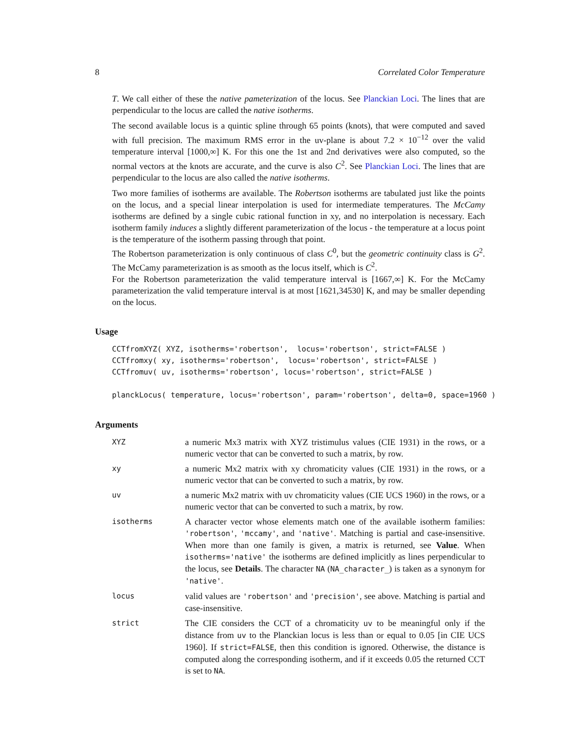8 Correlated Color Temperature
T. We call either of these the native pameterization of the locus. See Planckian Loci. The lines that are perpendicular to the locus are called the native isotherms.
The second available locus is a quintic spline through 65 points (knots), that were computed and saved with full precision. The maximum RMS error in the uv-plane is about 7.2 × 10<sup>−12</sup> over the valid temperature interval [1000,∞] K. For this one the 1st and 2nd derivatives were also computed, so the normal vectors at the knots are accurate, and the curve is also C<sup>2</sup>. See Planckian Loci. The lines that are perpendicular to the locus are also called the native isotherms.
Two more families of isotherms are available. The Robertson isotherms are tabulated just like the points on the locus, and a special linear interpolation is used for intermediate temperatures. The McCamy isotherms are defined by a single cubic rational function in xy, and no interpolation is necessary. Each isotherm family induces a slightly different parameterization of the locus - the temperature at a locus point is the temperature of the isotherm passing through that point.
The Robertson parameterization is only continuous of class C<sup>0</sup>, but the geometric continuity class is G<sup>2</sup>. The McCamy parameterization is as smooth as the locus itself, which is C<sup>2</sup>.
For the Robertson parameterization the valid temperature interval is [1667,∞] K. For the McCamy parameterization the valid temperature interval is at most [1621,34530] K, and may be smaller depending on the locus.
Usage
CCTfromXYZ( XYZ, isotherms='robertson',  locus='robertson', strict=FALSE )
CCTfromxy( xy, isotherms='robertson',  locus='robertson', strict=FALSE )
CCTfromuv( uv, isotherms='robertson', locus='robertson', strict=FALSE )

planckLocus( temperature, locus='robertson', param='robertson', delta=0, space=1960 )
Arguments
| XYZ | a numeric Mx3 matrix with XYZ tristimulus values (CIE 1931) in the rows, or a numeric vector that can be converted to such a matrix, by row. |
| xy | a numeric Mx2 matrix with xy chromaticity values (CIE 1931) in the rows, or a numeric vector that can be converted to such a matrix, by row. |
| uv | a numeric Mx2 matrix with uv chromaticity values (CIE UCS 1960) in the rows, or a numeric vector that can be converted to such a matrix, by row. |
| isotherms | A character vector whose elements match one of the available isotherm families: 'robertson' , 'mccamy' , and 'native' . Matching is partial and case-insensitive. When more than one family is given, a matrix is returned, see Value . When isotherms='native' the isotherms are defined implicitly as lines perpendicular to the locus, see Details . The character NA ( NA_character_ ) is taken as a synonym for 'native' . |
| locus | valid values are 'robertson' and 'precision' , see above. Matching is partial and case-insensitive. |
| strict | The CIE considers the CCT of a chromaticity uv to be meaningful only if the distance from uv to the Planckian locus is less than or equal to 0.05 [in CIE UCS 1960]. If strict=FALSE , then this condition is ignored. Otherwise, the distance is computed along the corresponding isotherm, and if it exceeds 0.05 the returned CCT is set to NA . |